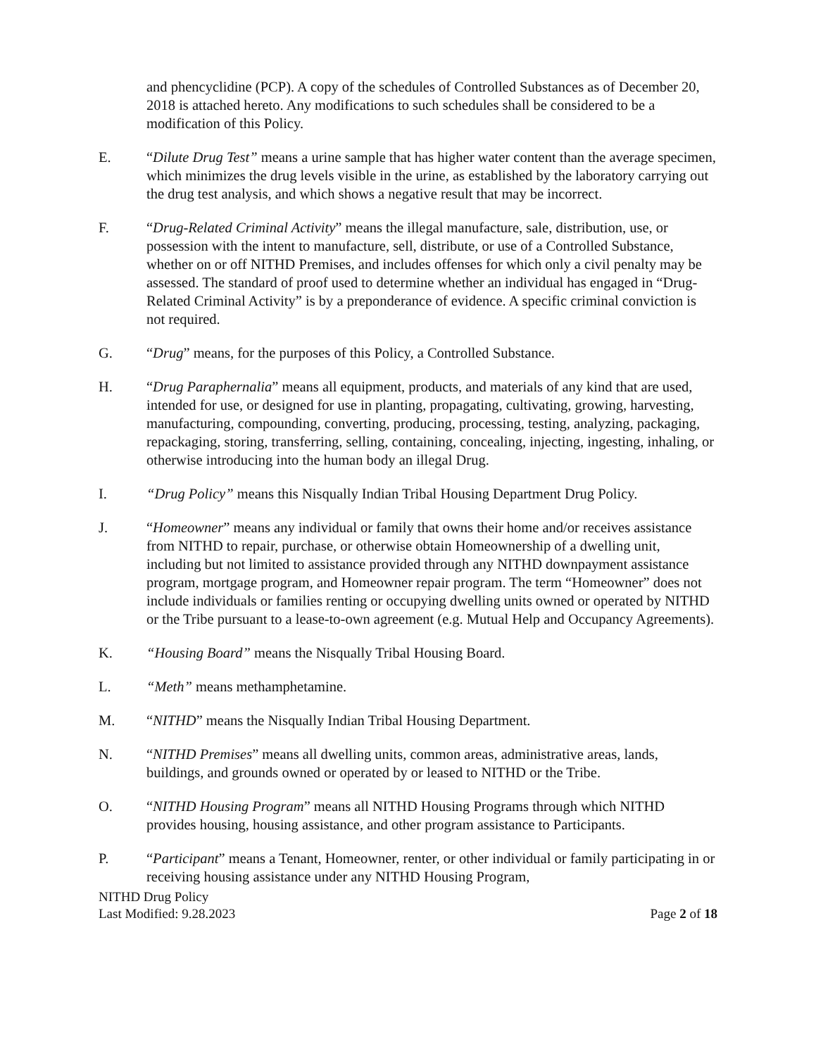and phencyclidine (PCP). A copy of the schedules of Controlled Substances as of December 20, 2018 is attached hereto. Any modifications to such schedules shall be considered to be a modification of this Policy.
E. “Dilute Drug Test” means a urine sample that has higher water content than the average specimen, which minimizes the drug levels visible in the urine, as established by the laboratory carrying out the drug test analysis, and which shows a negative result that may be incorrect.
F. “Drug-Related Criminal Activity” means the illegal manufacture, sale, distribution, use, or possession with the intent to manufacture, sell, distribute, or use of a Controlled Substance, whether on or off NITHD Premises, and includes offenses for which only a civil penalty may be assessed. The standard of proof used to determine whether an individual has engaged in “Drug-Related Criminal Activity” is by a preponderance of evidence. A specific criminal conviction is not required.
G. “Drug” means, for the purposes of this Policy, a Controlled Substance.
H. “Drug Paraphernalia” means all equipment, products, and materials of any kind that are used, intended for use, or designed for use in planting, propagating, cultivating, growing, harvesting, manufacturing, compounding, converting, producing, processing, testing, analyzing, packaging, repackaging, storing, transferring, selling, containing, concealing, injecting, ingesting, inhaling, or otherwise introducing into the human body an illegal Drug.
I. “Drug Policy” means this Nisqually Indian Tribal Housing Department Drug Policy.
J. “Homeowner” means any individual or family that owns their home and/or receives assistance from NITHD to repair, purchase, or otherwise obtain Homeownership of a dwelling unit, including but not limited to assistance provided through any NITHD downpayment assistance program, mortgage program, and Homeowner repair program. The term “Homeowner” does not include individuals or families renting or occupying dwelling units owned or operated by NITHD or the Tribe pursuant to a lease-to-own agreement (e.g. Mutual Help and Occupancy Agreements).
K. “Housing Board” means the Nisqually Tribal Housing Board.
L. “Meth” means methamphetamine.
M. “NITHD” means the Nisqually Indian Tribal Housing Department.
N. “NITHD Premises” means all dwelling units, common areas, administrative areas, lands, buildings, and grounds owned or operated by or leased to NITHD or the Tribe.
O. “NITHD Housing Program” means all NITHD Housing Programs through which NITHD provides housing, housing assistance, and other program assistance to Participants.
P. “Participant” means a Tenant, Homeowner, renter, or other individual or family participating in or receiving housing assistance under any NITHD Housing Program,
NITHD Drug Policy
Last Modified: 9.28.2023
Page 2 of 18